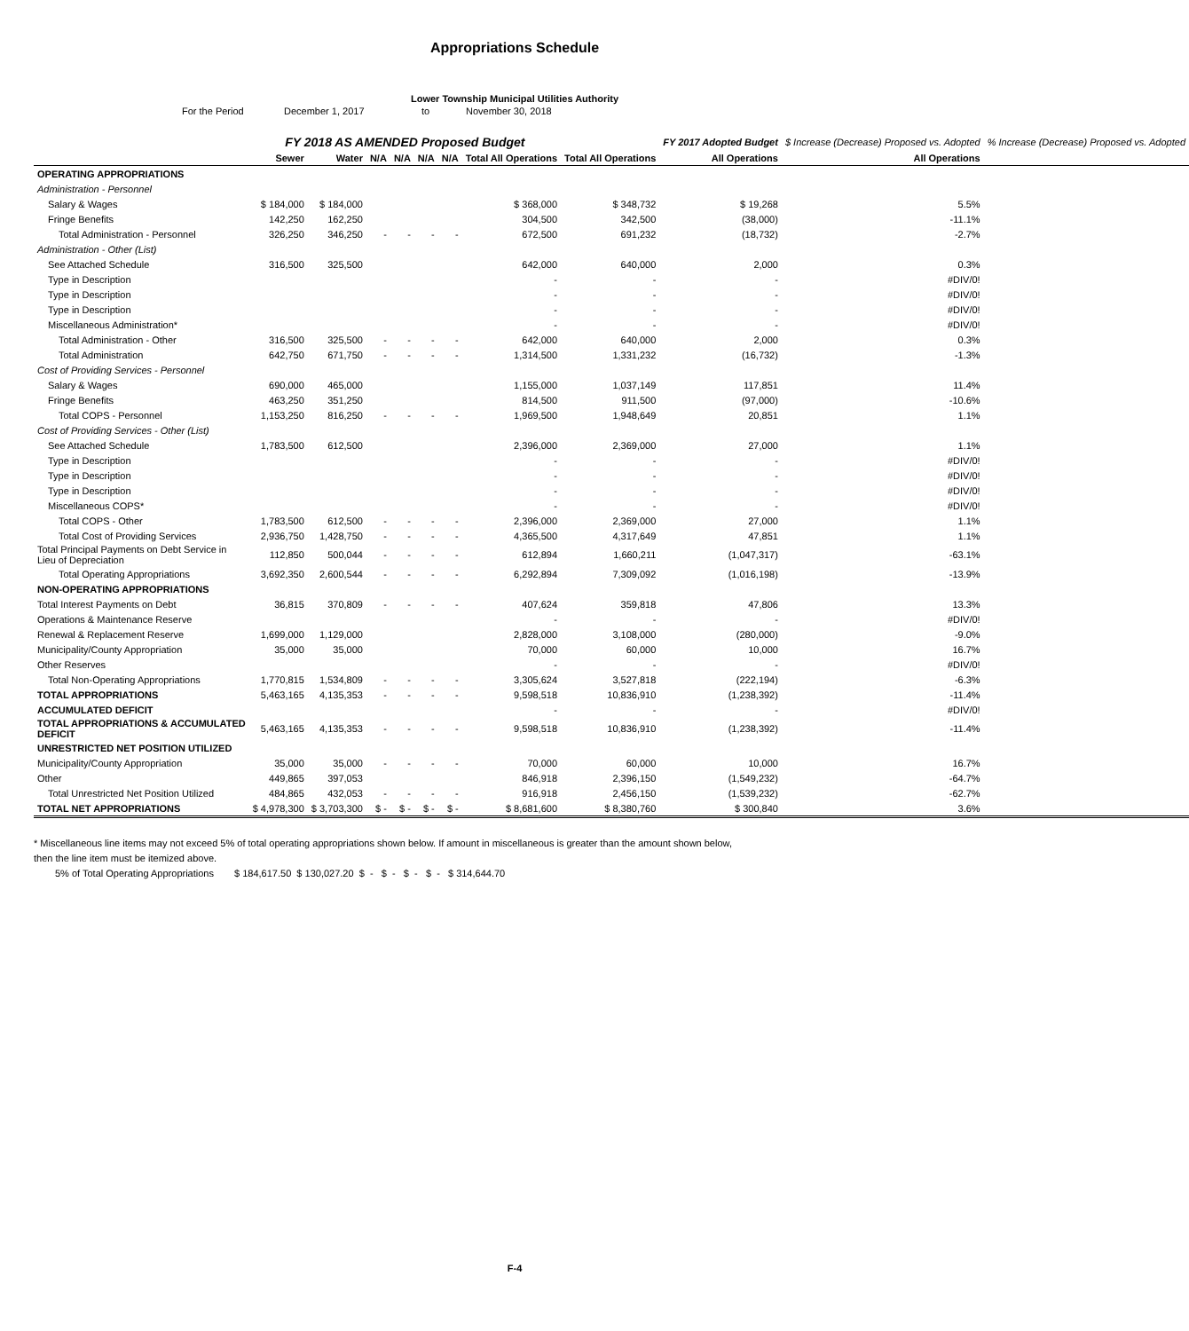Appropriations Schedule
Lower Township Municipal Utilities Authority
For the Period December 1, 2017 to November 30, 2018
| | FY 2018 AS AMENDED Proposed Budget | | | | | | | | FY 2017 Adopted Budget | $ Increase (Decrease) Proposed vs. Adopted | % Increase (Decrease) Proposed vs. Adopted |
| --- | --- | --- | --- | --- | --- | --- | --- | --- | --- | --- | --- |
| | Sewer | Water | N/A | N/A | N/A | N/A | Total All Operations | Total All Operations | All Operations | All Operations | |
| OPERATING APPROPRIATIONS | | | | | | | | | | | |
| Administration - Personnel | | | | | | | | | | | |
| Salary & Wages | $ 184,000 | $ 184,000 | | | | | $ 368,000 | $ 348,732 | $ 19,268 | 5.5% | |
| Fringe Benefits | 142,250 | 162,250 | | | | | 304,500 | 342,500 | (38,000) | -11.1% | |
| Total Administration - Personnel | 326,250 | 346,250 | - | - | - | - | 672,500 | 691,232 | (18,732) | -2.7% | |
| Administration - Other (List) | | | | | | | | | | | |
| See Attached Schedule | 316,500 | 325,500 | | | | | 642,000 | 640,000 | 2,000 | 0.3% | |
| Type in Description | | | | | | | - | - | - | #DIV/0! | |
| Type in Description | | | | | | | - | - | - | #DIV/0! | |
| Type in Description | | | | | | | - | - | - | #DIV/0! | |
| Miscellaneous Administration* | | | | | | | - | - | - | #DIV/0! | |
| Total Administration - Other | 316,500 | 325,500 | - | - | - | - | 642,000 | 640,000 | 2,000 | 0.3% | |
| Total Administration | 642,750 | 671,750 | - | - | - | - | 1,314,500 | 1,331,232 | (16,732) | -1.3% | |
| Cost of Providing Services - Personnel | | | | | | | | | | | |
| Salary & Wages | 690,000 | 465,000 | | | | | 1,155,000 | 1,037,149 | 117,851 | 11.4% | |
| Fringe Benefits | 463,250 | 351,250 | | | | | 814,500 | 911,500 | (97,000) | -10.6% | |
| Total COPS - Personnel | 1,153,250 | 816,250 | - | - | - | - | 1,969,500 | 1,948,649 | 20,851 | 1.1% | |
| Cost of Providing Services - Other (List) | | | | | | | | | | | |
| See Attached Schedule | 1,783,500 | 612,500 | | | | | 2,396,000 | 2,369,000 | 27,000 | 1.1% | |
| Type in Description | | | | | | | - | - | - | #DIV/0! | |
| Type in Description | | | | | | | - | - | - | #DIV/0! | |
| Type in Description | | | | | | | - | - | - | #DIV/0! | |
| Miscellaneous COPS* | | | | | | | - | - | - | #DIV/0! | |
| Total COPS - Other | 1,783,500 | 612,500 | - | - | - | - | 2,396,000 | 2,369,000 | 27,000 | 1.1% | |
| Total Cost of Providing Services | 2,936,750 | 1,428,750 | - | - | - | - | 4,365,500 | 4,317,649 | 47,851 | 1.1% | |
| Total Principal Payments on Debt Service in Lieu of Depreciation | 112,850 | 500,044 | - | - | - | - | 612,894 | 1,660,211 | (1,047,317) | -63.1% | |
| Total Operating Appropriations | 3,692,350 | 2,600,544 | - | - | - | - | 6,292,894 | 7,309,092 | (1,016,198) | -13.9% | |
| NON-OPERATING APPROPRIATIONS | | | | | | | | | | | |
| Total Interest Payments on Debt | 36,815 | 370,809 | - | - | - | - | 407,624 | 359,818 | 47,806 | 13.3% | |
| Operations & Maintenance Reserve | | | | | | | - | - | - | #DIV/0! | |
| Renewal & Replacement Reserve | 1,699,000 | 1,129,000 | | | | | 2,828,000 | 3,108,000 | (280,000) | -9.0% | |
| Municipality/County Appropriation | 35,000 | 35,000 | | | | | 70,000 | 60,000 | 10,000 | 16.7% | |
| Other Reserves | | | | | | | - | - | - | #DIV/0! | |
| Total Non-Operating Appropriations | 1,770,815 | 1,534,809 | - | - | - | - | 3,305,624 | 3,527,818 | (222,194) | -6.3% | |
| TOTAL APPROPRIATIONS | 5,463,165 | 4,135,353 | - | - | - | - | 9,598,518 | 10,836,910 | (1,238,392) | -11.4% | |
| ACCUMULATED DEFICIT | | | | | | | - | - | - | #DIV/0! | |
| TOTAL APPROPRIATIONS & ACCUMULATED DEFICIT | 5,463,165 | 4,135,353 | - | - | - | - | 9,598,518 | 10,836,910 | (1,238,392) | -11.4% | |
| UNRESTRICTED NET POSITION UTILIZED | | | | | | | | | | | |
| Municipality/County Appropriation | 35,000 | 35,000 | - | - | - | - | 70,000 | 60,000 | 10,000 | 16.7% | |
| Other | 449,865 | 397,053 | | | | | 846,918 | 2,396,150 | (1,549,232) | -64.7% | |
| Total Unrestricted Net Position Utilized | 484,865 | 432,053 | - | - | - | - | 916,918 | 2,456,150 | (1,539,232) | -62.7% | |
| TOTAL NET APPROPRIATIONS | $ 4,978,300 | $ 3,703,300 | $ - | $ - | $ - | $ - | $ 8,681,600 | $ 8,380,760 | $ 300,840 | 3.6% | |
* Miscellaneous line items may not exceed 5% of total operating appropriations shown below. If amount in miscellaneous is greater than the amount shown below,
then the line item must be itemized above.
5% of Total Operating Appropriations $ 184,617.50 $ 130,027.20 $ - $ - $ - $ - $ 314,644.70
F-4